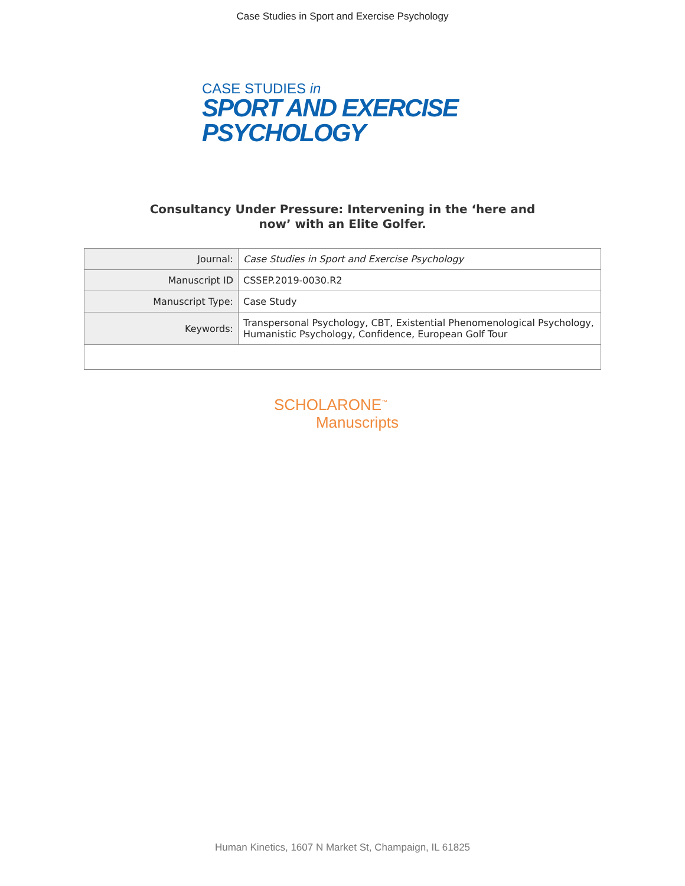Case Studies in Sport and Exercise Psychology
CASE STUDIES in
SPORT AND EXERCISE
PSYCHOLOGY
Consultancy Under Pressure: Intervening in the ‘here and
now’ with an Elite Golfer.
| Journal: | Case Studies in Sport and Exercise Psychology |
| Manuscript ID | CSSEP.2019-0030.R2 |
| Manuscript Type: | Case Study |
| Keywords: | Transpersonal Psychology, CBT, Existential Phenomenological Psychology, Humanistic Psychology, Confidence, European Golf Tour |
SCHOLARONE<sup>™</sup>
Manuscripts
Human Kinetics, 1607 N Market St, Champaign, IL 61825